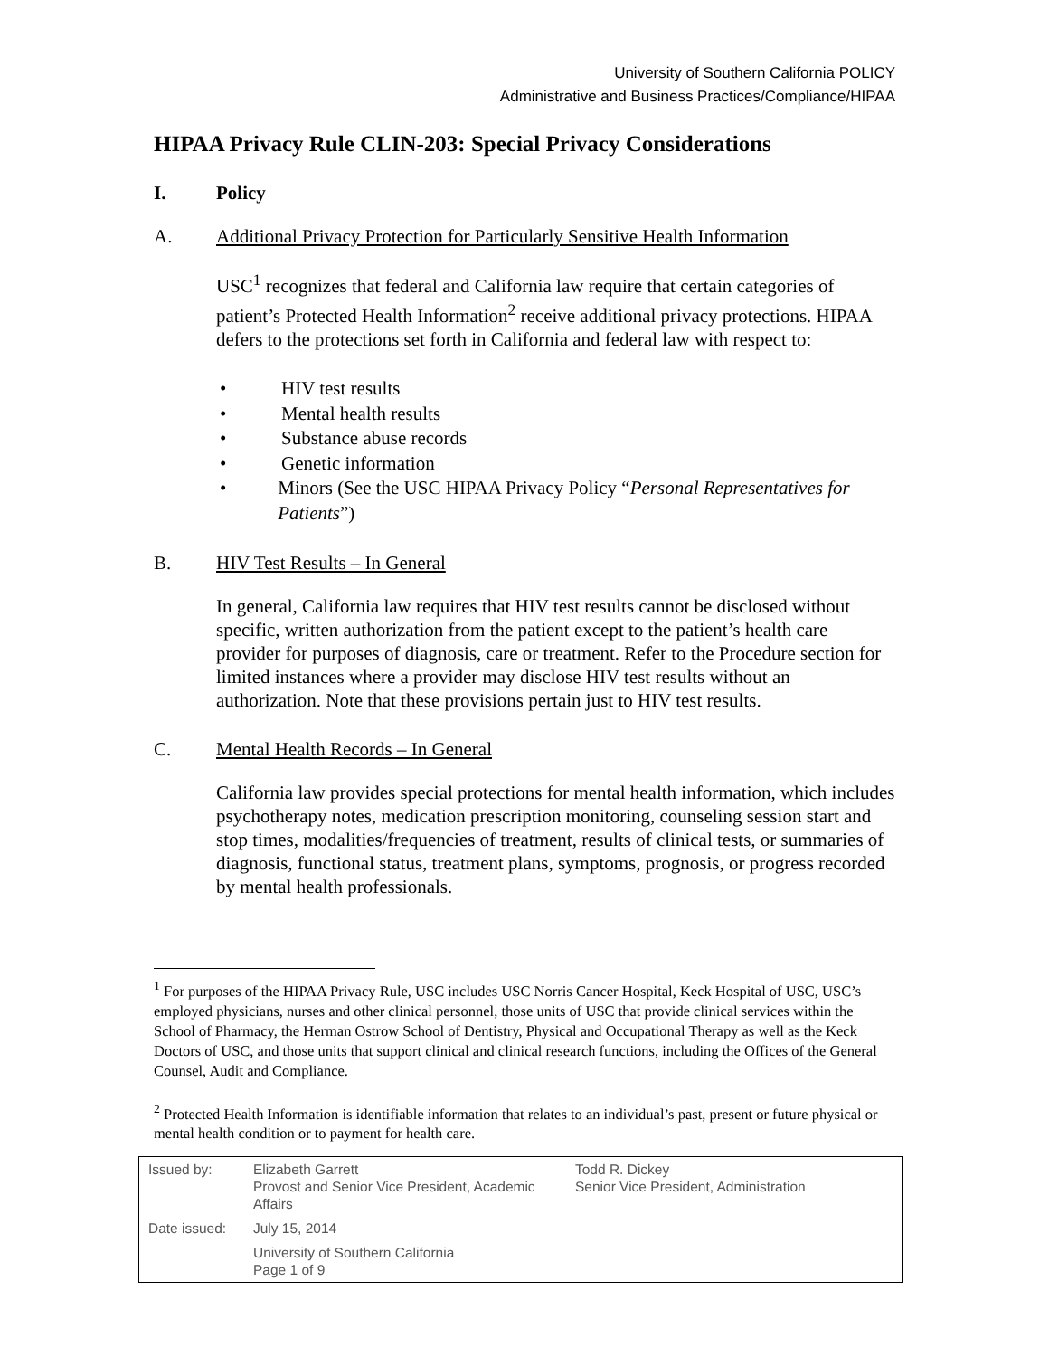University of Southern California POLICY
Administrative and Business Practices/Compliance/HIPAA
HIPAA Privacy Rule CLIN-203: Special Privacy Considerations
I. Policy
A. Additional Privacy Protection for Particularly Sensitive Health Information
USC<sup>1</sup> recognizes that federal and California law require that certain categories of patient’s Protected Health Information<sup>2</sup> receive additional privacy protections. HIPAA defers to the protections set forth in California and federal law with respect to:
• HIV test results
• Mental health results
• Substance abuse records
• Genetic information
• Minors (See the USC HIPAA Privacy Policy “Personal Representatives for Patients”)
B. HIV Test Results – In General
In general, California law requires that HIV test results cannot be disclosed without specific, written authorization from the patient except to the patient’s health care provider for purposes of diagnosis, care or treatment. Refer to the Procedure section for limited instances where a provider may disclose HIV test results without an authorization. Note that these provisions pertain just to HIV test results.
C. Mental Health Records – In General
California law provides special protections for mental health information, which includes psychotherapy notes, medication prescription monitoring, counseling session start and stop times, modalities/frequencies of treatment, results of clinical tests, or summaries of diagnosis, functional status, treatment plans, symptoms, prognosis, or progress recorded by mental health professionals.
<sup>1</sup> For purposes of the HIPAA Privacy Rule, USC includes USC Norris Cancer Hospital, Keck Hospital of USC, USC’s employed physicians, nurses and other clinical personnel, those units of USC that provide clinical services within the School of Pharmacy, the Herman Ostrow School of Dentistry, Physical and Occupational Therapy as well as the Keck Doctors of USC, and those units that support clinical and clinical research functions, including the Offices of the General Counsel, Audit and Compliance.
<sup>2</sup> Protected Health Information is identifiable information that relates to an individual’s past, present or future physical or mental health condition or to payment for health care.
| Issued by: | Elizabeth Garrett Provost and Senior Vice President, Academic Affairs | Todd R. Dickey Senior Vice President, Administration |
| Date issued: | July 15, 2014 | |
| | University of Southern California Page 1 of 9 | |